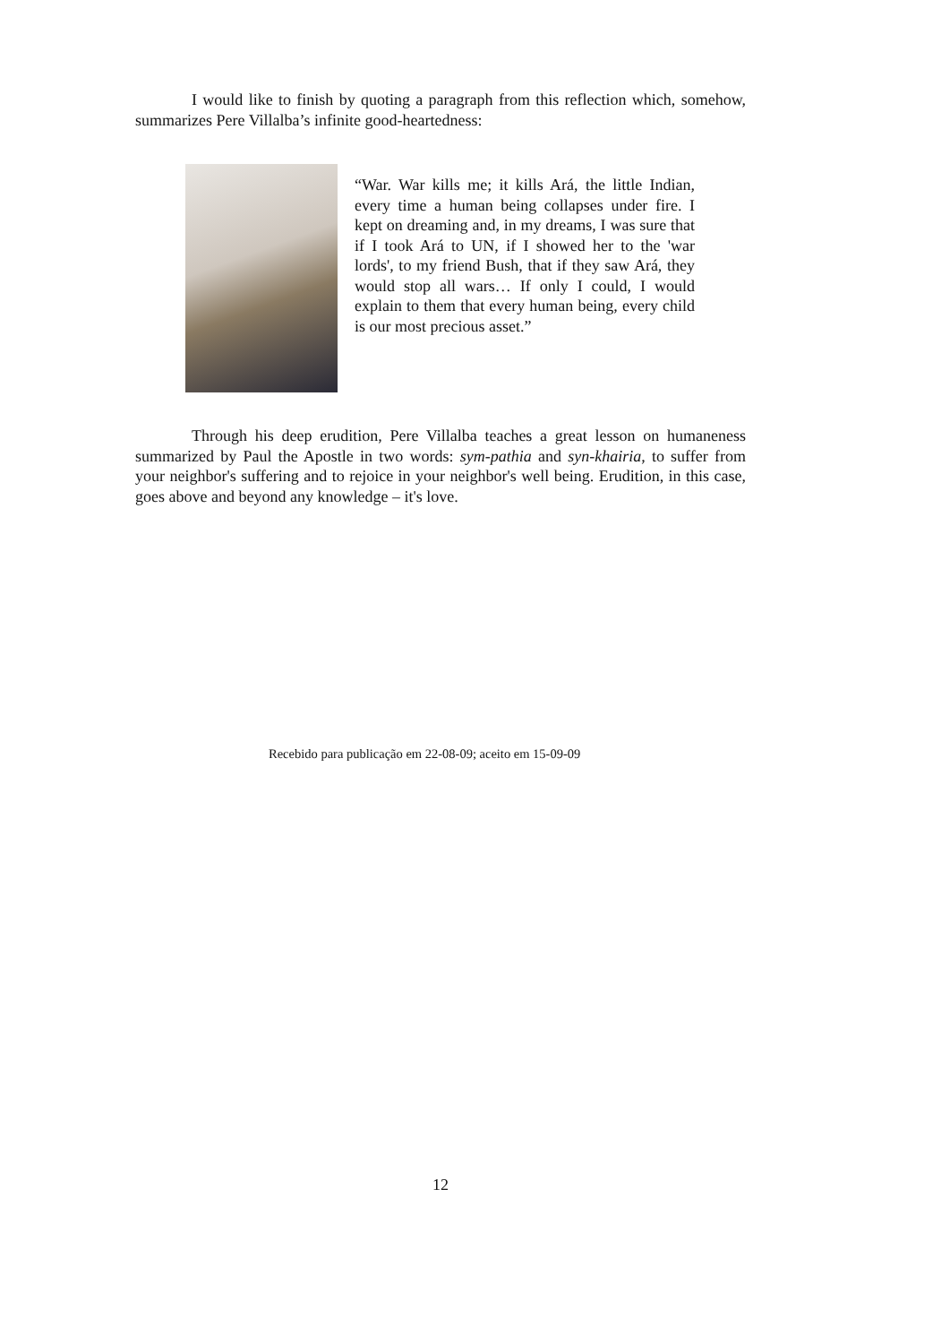I would like to finish by quoting a paragraph from this reflection which, somehow, summarizes Pere Villalba’s infinite good-heartedness:
“War. War kills me; it kills Ará, the little Indian, every time a human being collapses under fire. I kept on dreaming and, in my dreams, I was sure that if I took Ará to UN, if I showed her to the 'war lords', to my friend Bush, that if they saw Ará, they would stop all wars… If only I could, I would explain to them that every human being, every child is our most precious asset.”
Through his deep erudition, Pere Villalba teaches a great lesson on humaneness summarized by Paul the Apostle in two words: sym-pathia and syn-khairia, to suffer from your neighbor's suffering and to rejoice in your neighbor's well being. Erudition, in this case, goes above and beyond any knowledge – it's love.
Recebido para publicação em 22-08-09; aceito em 15-09-09
12